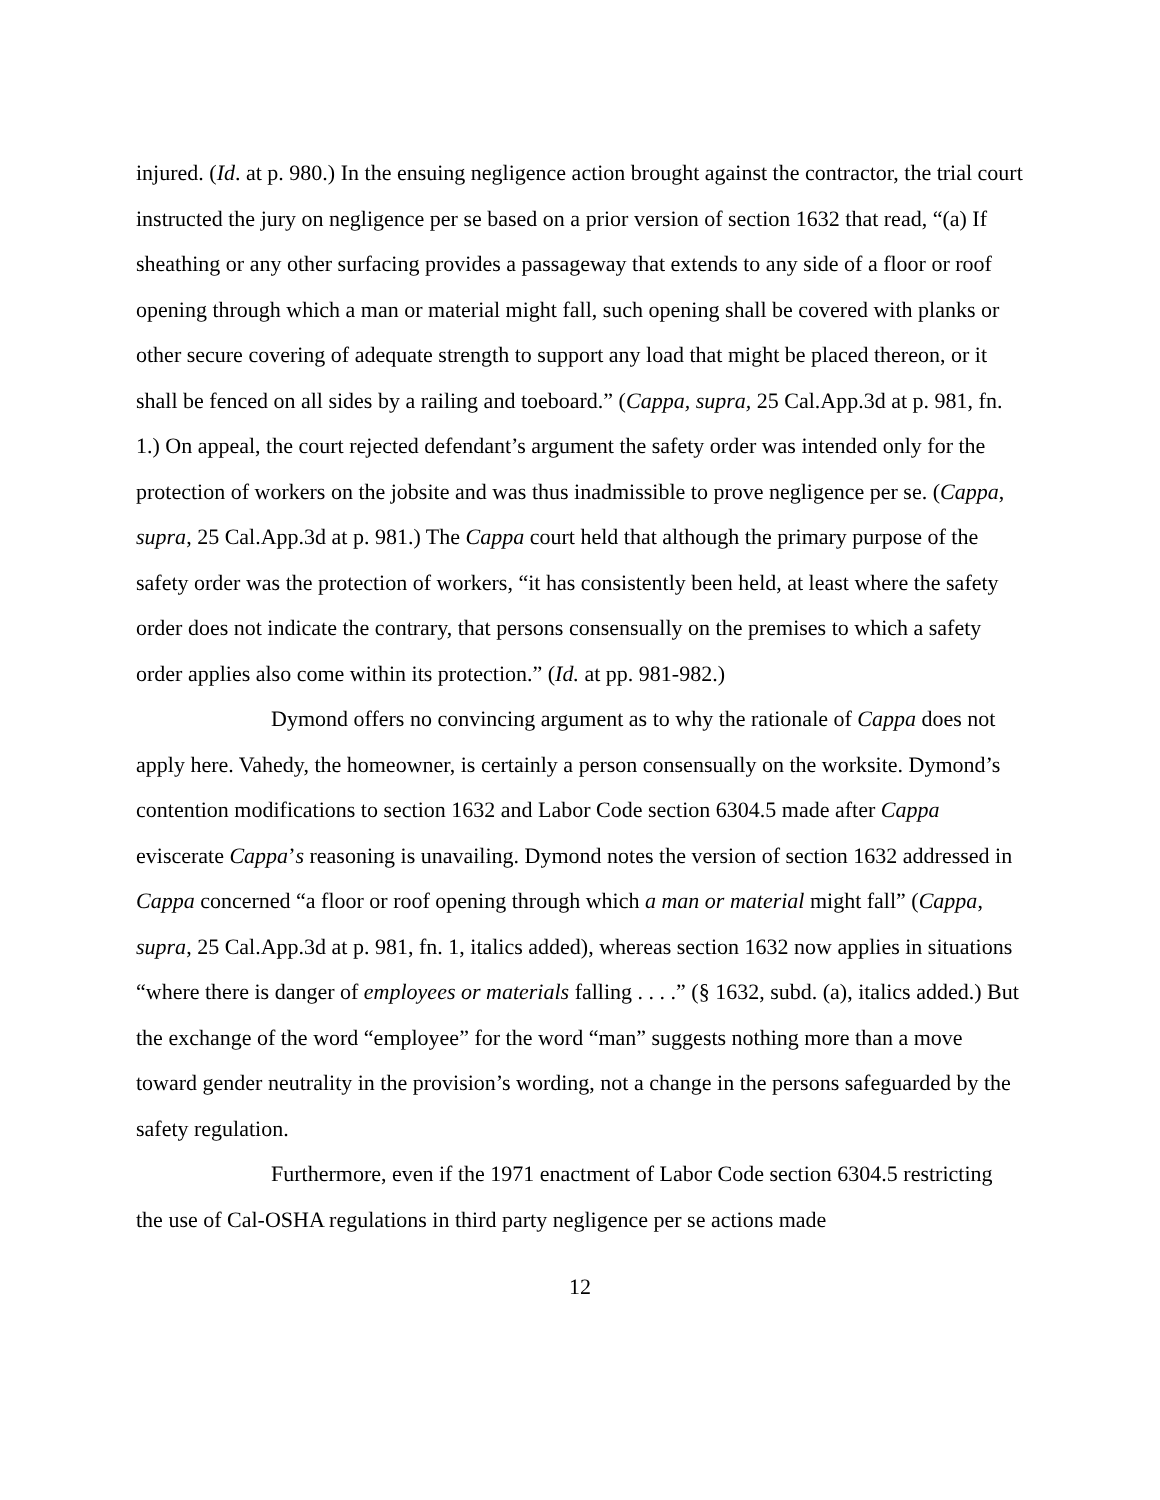injured. (Id. at p. 980.) In the ensuing negligence action brought against the contractor, the trial court instructed the jury on negligence per se based on a prior version of section 1632 that read, “(a) If sheathing or any other surfacing provides a passageway that extends to any side of a floor or roof opening through which a man or material might fall, such opening shall be covered with planks or other secure covering of adequate strength to support any load that might be placed thereon, or it shall be fenced on all sides by a railing and toeboard.” (Cappa, supra, 25 Cal.App.3d at p. 981, fn. 1.) On appeal, the court rejected defendant’s argument the safety order was intended only for the protection of workers on the jobsite and was thus inadmissible to prove negligence per se. (Cappa, supra, 25 Cal.App.3d at p. 981.) The Cappa court held that although the primary purpose of the safety order was the protection of workers, “it has consistently been held, at least where the safety order does not indicate the contrary, that persons consensually on the premises to which a safety order applies also come within its protection.” (Id. at pp. 981-982.)
Dymond offers no convincing argument as to why the rationale of Cappa does not apply here. Vahedy, the homeowner, is certainly a person consensually on the worksite. Dymond’s contention modifications to section 1632 and Labor Code section 6304.5 made after Cappa eviscerate Cappa’s reasoning is unavailing. Dymond notes the version of section 1632 addressed in Cappa concerned “a floor or roof opening through which a man or material might fall” (Cappa, supra, 25 Cal.App.3d at p. 981, fn. 1, italics added), whereas section 1632 now applies in situations “where there is danger of employees or materials falling . . . .” (§ 1632, subd. (a), italics added.) But the exchange of the word “employee” for the word “man” suggests nothing more than a move toward gender neutrality in the provision’s wording, not a change in the persons safeguarded by the safety regulation.
Furthermore, even if the 1971 enactment of Labor Code section 6304.5 restricting the use of Cal-OSHA regulations in third party negligence per se actions made
12